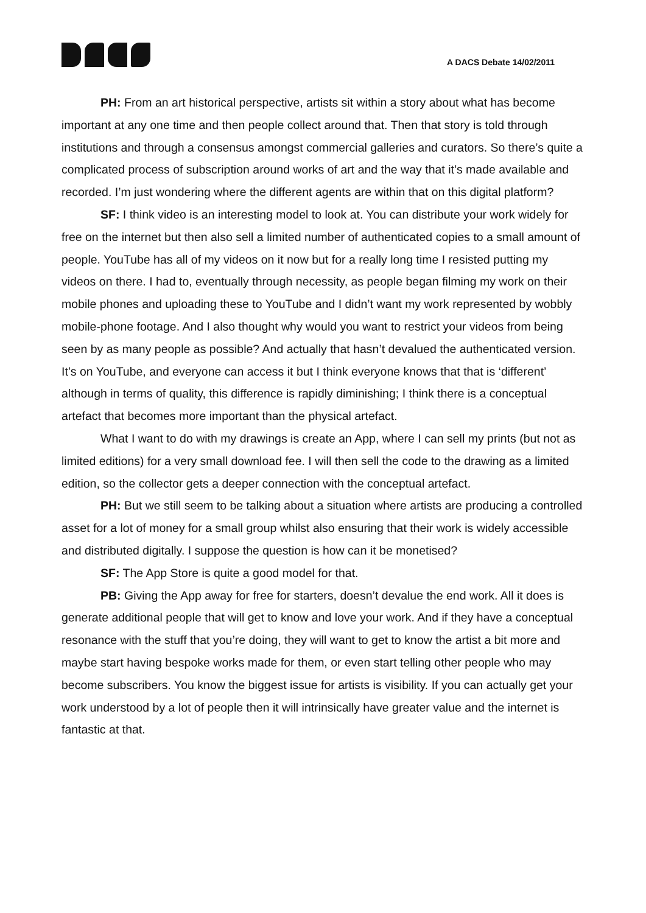A DACS Debate 14/02/2011
PH: From an art historical perspective, artists sit within a story about what has become important at any one time and then people collect around that. Then that story is told through institutions and through a consensus amongst commercial galleries and curators. So there’s quite a complicated process of subscription around works of art and the way that it’s made available and recorded. I’m just wondering where the different agents are within that on this digital platform?
SF: I think video is an interesting model to look at. You can distribute your work widely for free on the internet but then also sell a limited number of authenticated copies to a small amount of people. YouTube has all of my videos on it now but for a really long time I resisted putting my videos on there. I had to, eventually through necessity, as people began filming my work on their mobile phones and uploading these to YouTube and I didn’t want my work represented by wobbly mobile-phone footage. And I also thought why would you want to restrict your videos from being seen by as many people as possible? And actually that hasn’t devalued the authenticated version. It’s on YouTube, and everyone can access it but I think everyone knows that that is ‘different’ although in terms of quality, this difference is rapidly diminishing; I think there is a conceptual artefact that becomes more important than the physical artefact.
What I want to do with my drawings is create an App, where I can sell my prints (but not as limited editions) for a very small download fee. I will then sell the code to the drawing as a limited edition, so the collector gets a deeper connection with the conceptual artefact.
PH: But we still seem to be talking about a situation where artists are producing a controlled asset for a lot of money for a small group whilst also ensuring that their work is widely accessible and distributed digitally. I suppose the question is how can it be monetised?
SF: The App Store is quite a good model for that.
PB: Giving the App away for free for starters, doesn’t devalue the end work. All it does is generate additional people that will get to know and love your work. And if they have a conceptual resonance with the stuff that you’re doing, they will want to get to know the artist a bit more and maybe start having bespoke works made for them, or even start telling other people who may become subscribers. You know the biggest issue for artists is visibility. If you can actually get your work understood by a lot of people then it will intrinsically have greater value and the internet is fantastic at that.